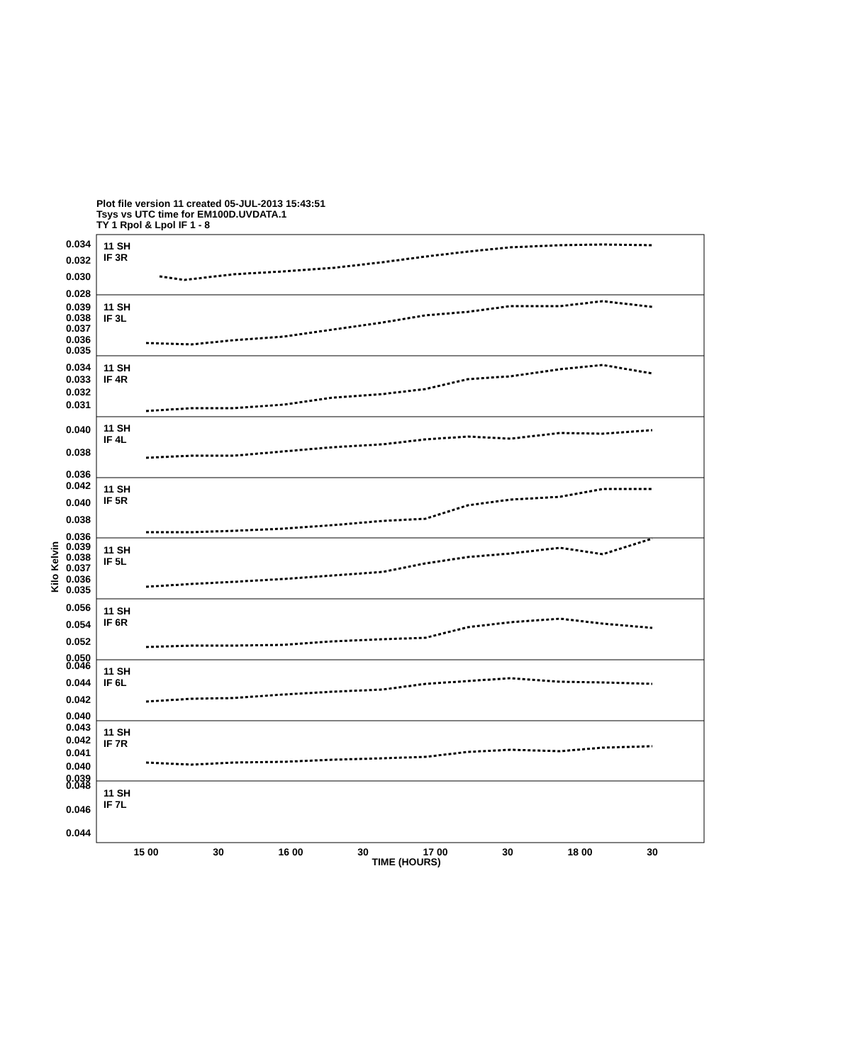Plot file version 11 created 05-JUL-2013 15:43:51
Tsys vs UTC time for EM100D.UVDATA.1
TY 1 Rpol & Lpol IF 1 - 8
11 SH
IF 3R
11 SH
IF 3L
11 SH
IF 4R
11 SH
IF 4L
11 SH
IF 5R
11 SH
IF 5L
11 SH
IF 6R
11 SH
IF 6L
11 SH
IF 7R
11 SH
IF 7L
0.034
0.032
0.030
0.028
0.039
0.038
0.037
0.036
0.035
0.034
0.033
0.032
0.031
0.040
0.038
0.036
0.042
0.040
0.038
0.036
0.039
0.038
0.037
0.036
0.035
0.056
0.054
0.052
0.050
0.046
0.044
0.042
0.040
0.043
0.042
0.041
0.040
0.039
0.048
0.046
0.044
15 00
30
16 00
30
17 00
30
18 00
30
TIME (HOURS)
Kilo Kelvin